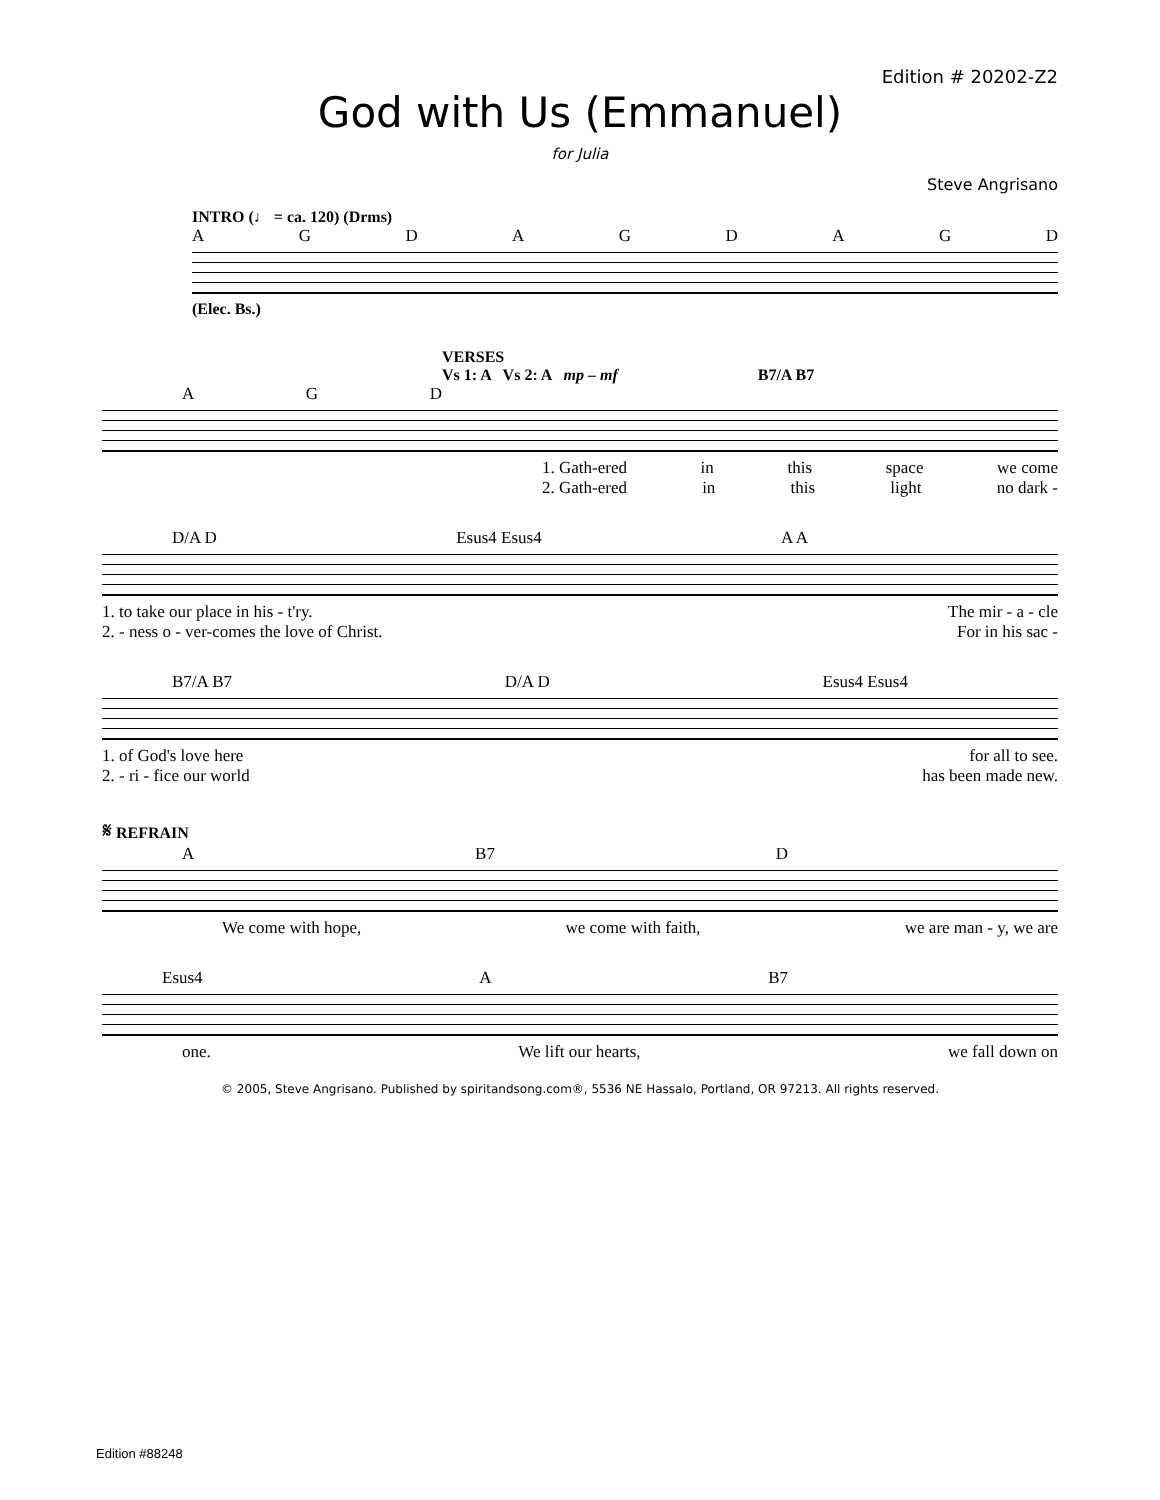Edition # 20202-Z2
God with Us (Emmanuel)
for Julia
Steve Angrisano
INTRO (♩ = ca. 120) (Drms)
AGDAGDAGD
(Elec. Bs.)
VERSES
Vs 1: A Vs 2: A mp – mf B7/A B7
AGD
1. Gath-ered in this space we come
2. Gath-ered in this light no dark -
D/A D Esus4 Esus4 A A
1. to take our place in his - t'ry. The mir - a - cle
2. - ness o - ver-comes the love of Christ. For in his sac -
B7/A B7 D/A D Esus4 Esus4
1. of God's love here for all to see.
2. - ri - fice our world has been made new.
𝄋 REFRAIN
A B7 D
We come with hope, we come with faith, we are man - y, we are
Esus4 A B7
one. We lift our hearts, we fall down on
© 2005, Steve Angrisano. Published by spiritandsong.com®, 5536 NE Hassalo, Portland, OR 97213. All rights reserved.
Edition #88248